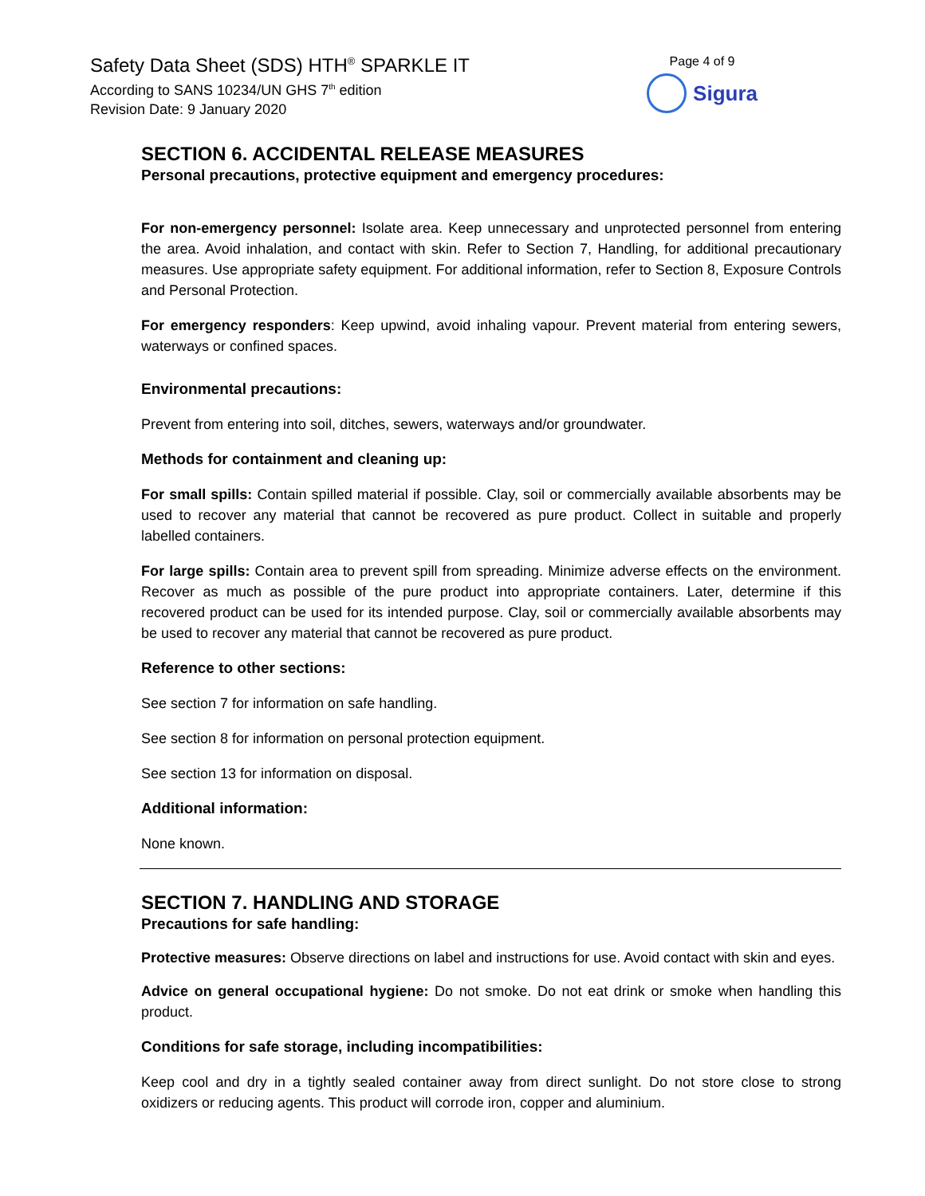Safety Data Sheet (SDS) HTH<sup>®</sup> SPARKLE IT
According to SANS 10234/UN GHS 7<sup>th</sup> edition
Revision Date: 9 January 2020
Page 4 of 9
Sigura
SECTION 6. ACCIDENTAL RELEASE MEASURES
Personal precautions, protective equipment and emergency procedures:
For non-emergency personnel: Isolate area. Keep unnecessary and unprotected personnel from entering the area. Avoid inhalation, and contact with skin. Refer to Section 7, Handling, for additional precautionary measures. Use appropriate safety equipment. For additional information, refer to Section 8, Exposure Controls and Personal Protection.
For emergency responders: Keep upwind, avoid inhaling vapour. Prevent material from entering sewers, waterways or confined spaces.
Environmental precautions:
Prevent from entering into soil, ditches, sewers, waterways and/or groundwater.
Methods for containment and cleaning up:
For small spills: Contain spilled material if possible. Clay, soil or commercially available absorbents may be used to recover any material that cannot be recovered as pure product. Collect in suitable and properly labelled containers.
For large spills: Contain area to prevent spill from spreading. Minimize adverse effects on the environment. Recover as much as possible of the pure product into appropriate containers. Later, determine if this recovered product can be used for its intended purpose. Clay, soil or commercially available absorbents may be used to recover any material that cannot be recovered as pure product.
Reference to other sections:
See section 7 for information on safe handling.
See section 8 for information on personal protection equipment.
See section 13 for information on disposal.
Additional information:
None known.
SECTION 7. HANDLING AND STORAGE
Precautions for safe handling:
Protective measures: Observe directions on label and instructions for use. Avoid contact with skin and eyes.
Advice on general occupational hygiene: Do not smoke. Do not eat drink or smoke when handling this product.
Conditions for safe storage, including incompatibilities:
Keep cool and dry in a tightly sealed container away from direct sunlight. Do not store close to strong oxidizers or reducing agents. This product will corrode iron, copper and aluminium.